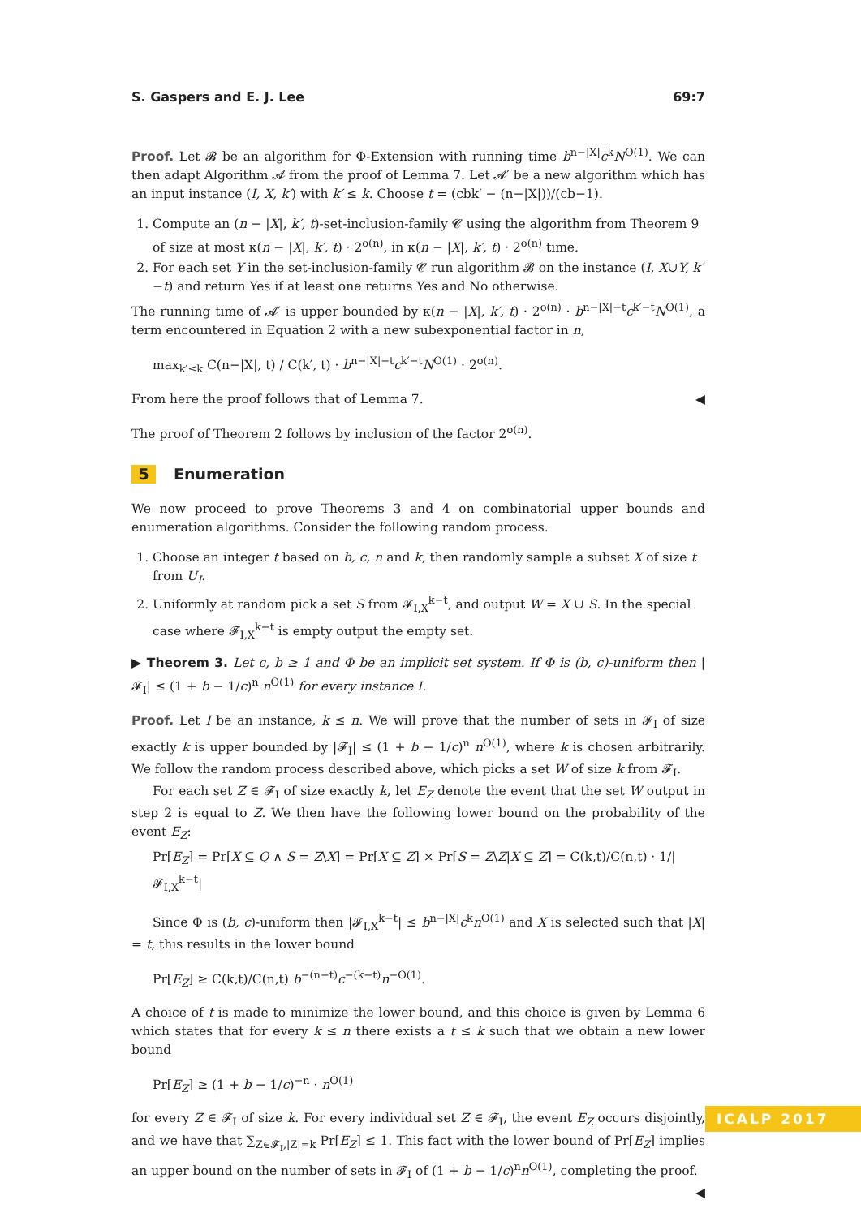S. Gaspers and E. J. Lee 69:7
Proof. Let 𝓑 be an algorithm for Φ-Extension with running time b<sup>n−|X|</sup>c<sup>k</sup>N<sup>O(1)</sup>. We can then adapt Algorithm 𝓐 from the proof of Lemma 7. Let 𝓐′ be a new algorithm which has an input instance (I, X, k′) with k′ ≤ k. Choose t = (cbk′ − (n−|X|))/(cb−1).
1. Compute an (n − |X|, k′, t)-set-inclusion-family 𝓒 using the algorithm from Theorem 9 of size at most κ(n − |X|, k′, t) · 2<sup>o(n)</sup>, in κ(n − |X|, k′, t) · 2<sup>o(n)</sup> time.
2. For each set Y in the set-inclusion-family 𝓒 run algorithm 𝓑 on the instance (I, X∪Y, k′−t) and return Yes if at least one returns Yes and No otherwise.
The running time of 𝓐′ is upper bounded by κ(n − |X|, k′, t) · 2<sup>o(n)</sup> · b<sup>n−|X|−t</sup>c<sup>k′−t</sup>N<sup>O(1)</sup>, a term encountered in Equation 2 with a new subexponential factor in n,
max<sub>k′≤k</sub> C(n−|X|, t) / C(k′, t) · b<sup>n−|X|−t</sup>c<sup>k′−t</sup>N<sup>O(1)</sup> · 2<sup>o(n)</sup>.
From here the proof follows that of Lemma 7. ◀
The proof of Theorem 2 follows by inclusion of the factor 2<sup>o(n)</sup>.
5 Enumeration
We now proceed to prove Theorems 3 and 4 on combinatorial upper bounds and enumeration algorithms. Consider the following random process.
1. Choose an integer t based on b, c, n and k, then randomly sample a subset X of size t from U<sub>I</sub>.
2. Uniformly at random pick a set S from 𝓕<sub>I,X</sub><sup>k−t</sup>, and output W = X ∪ S. In the special case where 𝓕<sub>I,X</sub><sup>k−t</sup> is empty output the empty set.
▶ Theorem 3. Let c, b ≥ 1 and Φ be an implicit set system. If Φ is (b, c)-uniform then |𝓕<sub>I</sub>| ≤ (1 + b − 1/c)<sup>n</sup> n<sup>O(1)</sup> for every instance I.
Proof. Let I be an instance, k ≤ n. We will prove that the number of sets in 𝓕<sub>I</sub> of size exactly k is upper bounded by |𝓕<sub>I</sub>| ≤ (1 + b − 1/c)<sup>n</sup> n<sup>O(1)</sup>, where k is chosen arbitrarily. We follow the random process described above, which picks a set W of size k from 𝓕<sub>I</sub>.
For each set Z ∈ 𝓕<sub>I</sub> of size exactly k, let E<sub>Z</sub> denote the event that the set W output in step 2 is equal to Z. We then have the following lower bound on the probability of the event E<sub>Z</sub>:
Pr[E<sub>Z</sub>] = Pr[X ⊆ Q ∧ S = Z\X] = Pr[X ⊆ Z] × Pr[S = Z\Z|X ⊆ Z] = C(k,t)/C(n,t) · 1/|𝓕<sub>I,X</sub><sup>k−t</sup>|
Since Φ is (b, c)-uniform then |𝓕<sub>I,X</sub><sup>k−t</sup>| ≤ b<sup>n−|X|</sup>c<sup>k</sup>n<sup>O(1)</sup> and X is selected such that |X| = t, this results in the lower bound
Pr[E<sub>Z</sub>] ≥ C(k,t)/C(n,t) b<sup>−(n−t)</sup>c<sup>−(k−t)</sup>n<sup>−O(1)</sup>.
A choice of t is made to minimize the lower bound, and this choice is given by Lemma 6 which states that for every k ≤ n there exists a t ≤ k such that we obtain a new lower bound
Pr[E<sub>Z</sub>] ≥ (1 + b − 1/c)<sup>−n</sup> · n<sup>O(1)</sup>
for every Z ∈ 𝓕<sub>I</sub> of size k. For every individual set Z ∈ 𝓕<sub>I</sub>, the event E<sub>Z</sub> occurs disjointly, and we have that ∑<sub>Z∈𝓕<sub>I</sub>,|Z|=k</sub> Pr[E<sub>Z</sub>] ≤ 1. This fact with the lower bound of Pr[E<sub>Z</sub>] implies an upper bound on the number of sets in 𝓕<sub>I</sub> of (1 + b − 1/c)<sup>n</sup>n<sup>O(1)</sup>, completing the proof. ◀
ICALP 2017